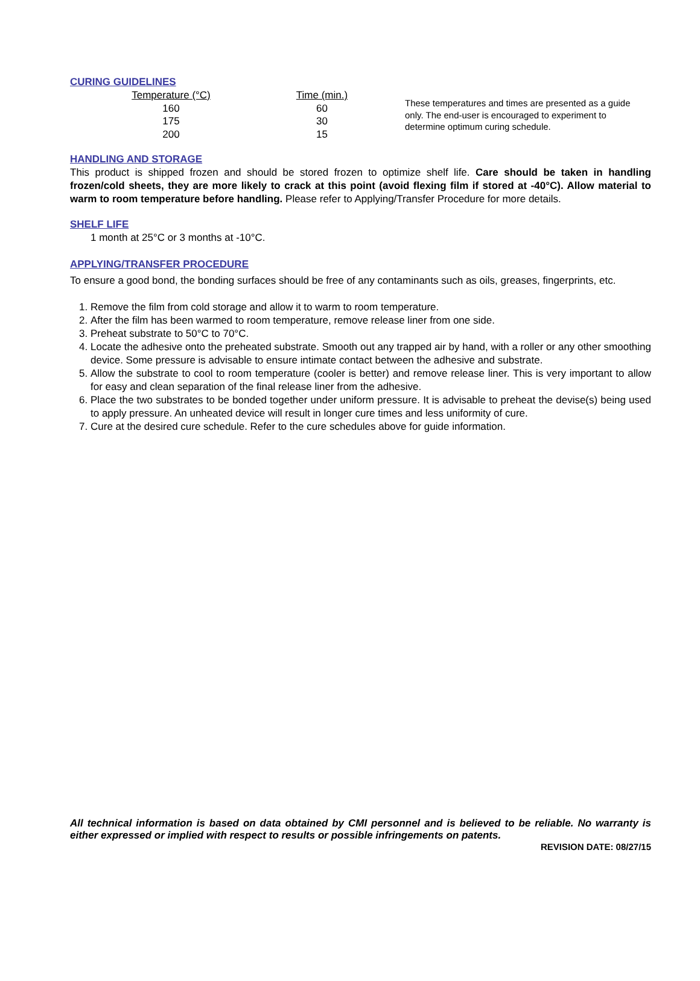CURING GUIDELINES
| Temperature (°C) | Time (min.) |
| --- | --- |
| 160 | 60 |
| 175 | 30 |
| 200 | 15 |
These temperatures and times are presented as a guide only. The end-user is encouraged to experiment to determine optimum curing schedule.
HANDLING AND STORAGE
This product is shipped frozen and should be stored frozen to optimize shelf life. Care should be taken in handling frozen/cold sheets, they are more likely to crack at this point (avoid flexing film if stored at -40°C). Allow material to warm to room temperature before handling. Please refer to Applying/Transfer Procedure for more details.
SHELF LIFE
1 month at 25°C or 3 months at -10°C.
APPLYING/TRANSFER PROCEDURE
To ensure a good bond, the bonding surfaces should be free of any contaminants such as oils, greases, fingerprints, etc.
1. Remove the film from cold storage and allow it to warm to room temperature.
2. After the film has been warmed to room temperature, remove release liner from one side.
3. Preheat substrate to 50°C to 70°C.
4. Locate the adhesive onto the preheated substrate. Smooth out any trapped air by hand, with a roller or any other smoothing device. Some pressure is advisable to ensure intimate contact between the adhesive and substrate.
5. Allow the substrate to cool to room temperature (cooler is better) and remove release liner. This is very important to allow for easy and clean separation of the final release liner from the adhesive.
6. Place the two substrates to be bonded together under uniform pressure. It is advisable to preheat the devise(s) being used to apply pressure. An unheated device will result in longer cure times and less uniformity of cure.
7. Cure at the desired cure schedule. Refer to the cure schedules above for guide information.
All technical information is based on data obtained by CMI personnel and is believed to be reliable. No warranty is either expressed or implied with respect to results or possible infringements on patents.
REVISION DATE: 08/27/15